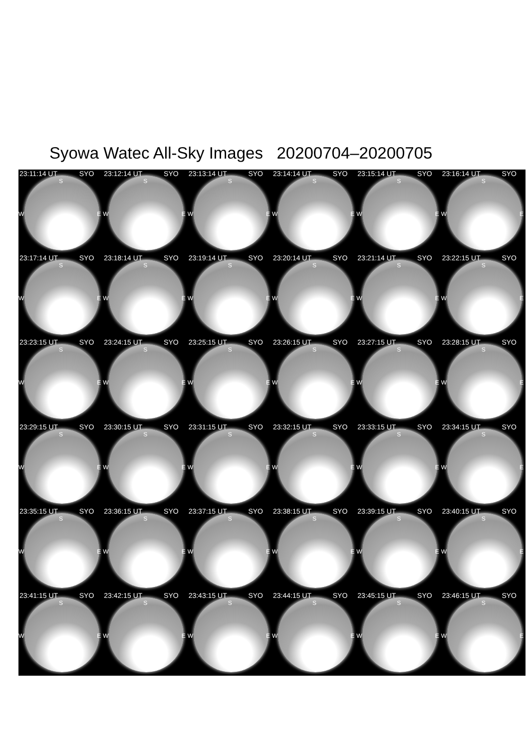Syowa Watec All-Sky Images 20200704–20200705
23:11:14 UT SYO
S
W E
23:12:14 UT SYO
S
W E
23:13:14 UT SYO
S
W E
23:14:14 UT SYO
S
W E
23:15:14 UT SYO
S
W E
23:16:14 UT SYO
S
W E
23:17:14 UT SYO
S
W E
23:18:14 UT SYO
S
W E
23:19:14 UT SYO
S
W E
23:20:14 UT SYO
S
W E
23:21:14 UT SYO
S
W E
23:22:15 UT SYO
S
W E
23:23:15 UT SYO
S
W E
23:24:15 UT SYO
S
W E
23:25:15 UT SYO
S
W E
23:26:15 UT SYO
S
W E
23:27:15 UT SYO
S
W E
23:28:15 UT SYO
S
W E
23:29:15 UT SYO
S
W E
23:30:15 UT SYO
S
W E
23:31:15 UT SYO
S
W E
23:32:15 UT SYO
S
W E
23:33:15 UT SYO
S
W E
23:34:15 UT SYO
S
W E
23:35:15 UT SYO
S
W E
23:36:15 UT SYO
S
W E
23:37:15 UT SYO
S
W E
23:38:15 UT SYO
S
W E
23:39:15 UT SYO
S
W E
23:40:15 UT SYO
S
W E
23:41:15 UT SYO
S
W E
23:42:15 UT SYO
S
W E
23:43:15 UT SYO
S
W E
23:44:15 UT SYO
S
W E
23:45:15 UT SYO
S
W E
23:46:15 UT SYO
S
W E